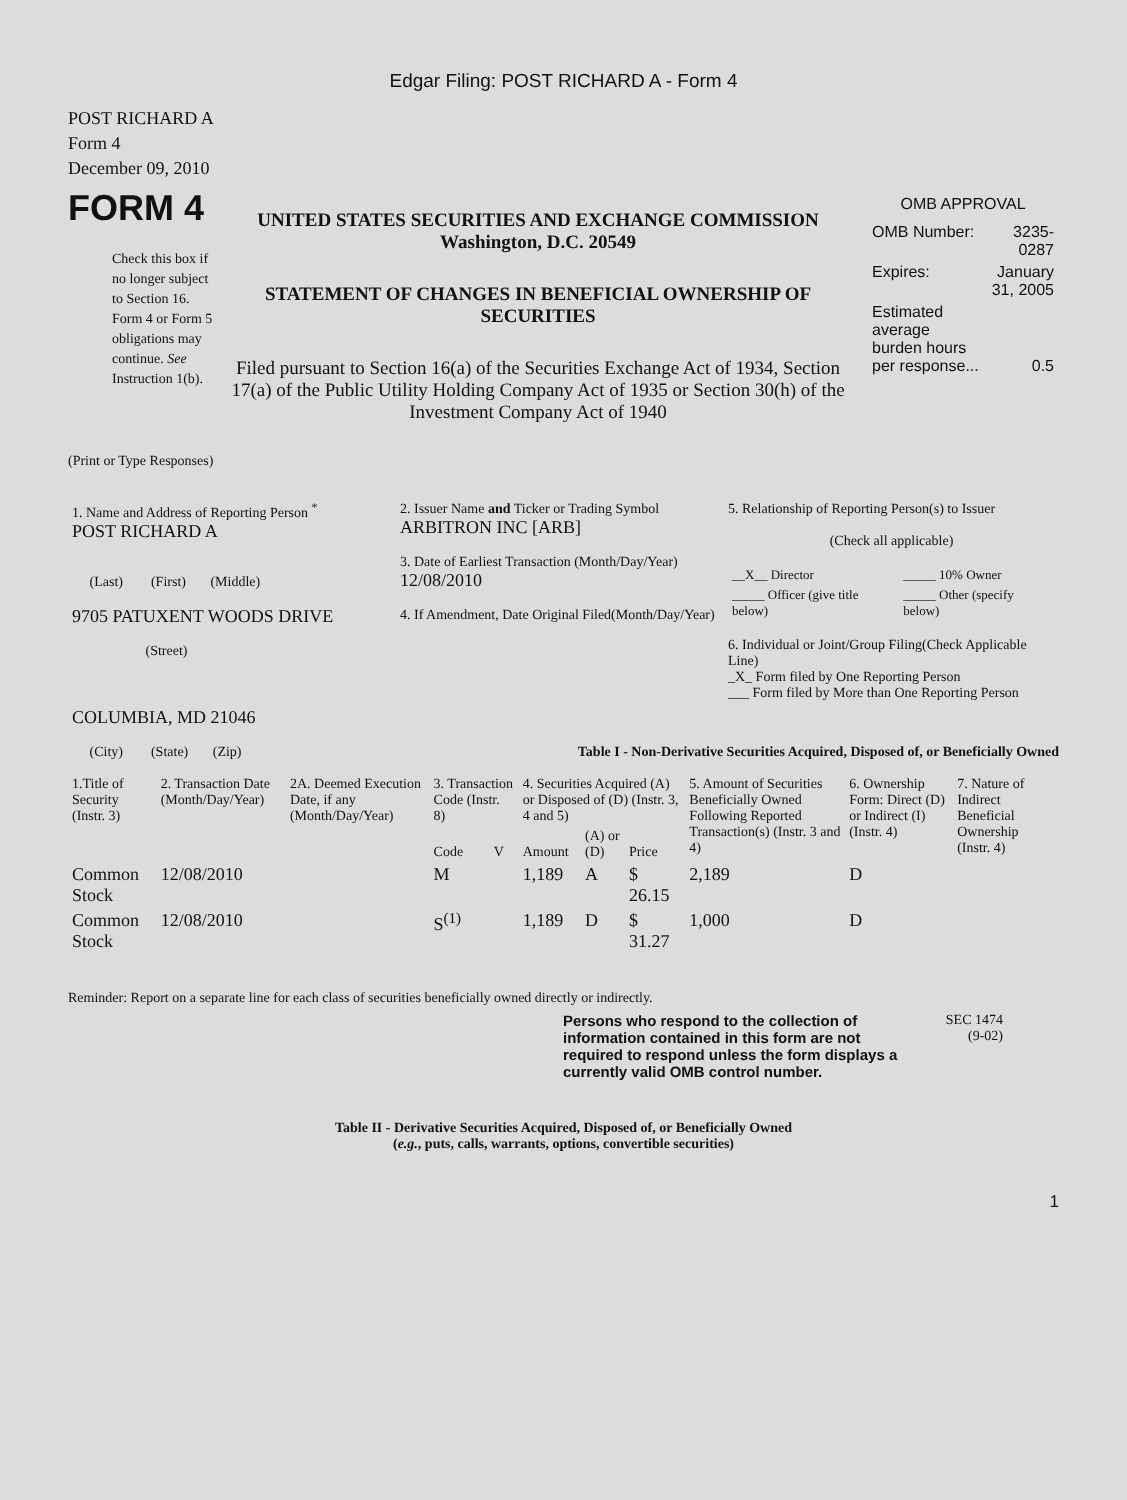Edgar Filing: POST RICHARD A - Form 4
POST RICHARD A
Form 4
December 09, 2010
FORM 4
Check this box if no longer subject to Section 16. Form 4 or Form 5 obligations may continue. See Instruction 1(b).
UNITED STATES SECURITIES AND EXCHANGE COMMISSION
Washington, D.C. 20549
STATEMENT OF CHANGES IN BENEFICIAL OWNERSHIP OF SECURITIES
Filed pursuant to Section 16(a) of the Securities Exchange Act of 1934, Section 17(a) of the Public Utility Holding Company Act of 1935 or Section 30(h) of the Investment Company Act of 1940
OMB APPROVAL
| OMB Number: | 3235-0287 |
| Expires: | January 31, 2005 |
| Estimated average burden hours per response... | 0.5 |
(Print or Type Responses)
| 1. Name and Address of Reporting Person <sup>*</sup> POST RICHARD A (Last) (First) (Middle) 9705 PATUXENT WOODS DRIVE (Street) COLUMBIA, MD 21046 (City) (State) (Zip) | 2. Issuer Name and Ticker or Trading Symbol ARBITRON INC [ARB] 3. Date of Earliest Transaction (Month/Day/Year) 12/08/2010 4. If Amendment, Date Original Filed(Month/Day/Year) | 5. Relationship of Reporting Person(s) to Issuer (Check all applicable) / __X__ Director / _____ 10% Owner / / _____ Officer (give title below) / _____ Other (specify below) / 6. Individual or Joint/Group Filing(Check Applicable Line) _X_ Form filed by One Reporting Person ___ Form filed by More than One Reporting Person |
Table I - Non-Derivative Securities Acquired, Disposed of, or Beneficially Owned
| 1.Title of Security (Instr. 3) | 2. Transaction Date (Month/Day/Year) | 2A. Deemed Execution Date, if any (Month/Day/Year) | 3. Transaction Code (Instr. 8) | | 4. Securities Acquired (A) or Disposed of (D) (Instr. 3, 4 and 5) | | | 5. Amount of Securities Beneficially Owned Following Reported Transaction(s) (Instr. 3 and 4) | 6. Ownership Form: Direct (D) or Indirect (I) (Instr. 4) | 7. Nature of Indirect Beneficial Ownership (Instr. 4) |
| --- | --- | --- | --- | --- | --- | --- | --- | --- | --- | --- |
| | | | Code | V | Amount | (A) or (D) | Price | | | |
| Common Stock | 12/08/2010 | | M | | 1,189 | A | $ 26.15 | 2,189 | D | |
| Common Stock | 12/08/2010 | | S<sup>(1)</sup> | | 1,189 | D | $ 31.27 | 1,000 | D | |
Reminder: Report on a separate line for each class of securities beneficially owned directly or indirectly.
Persons who respond to the collection of information contained in this form are not required to respond unless the form displays a currently valid OMB control number.
SEC 1474
(9-02)
Table II - Derivative Securities Acquired, Disposed of, or Beneficially Owned
(e.g., puts, calls, warrants, options, convertible securities)
1